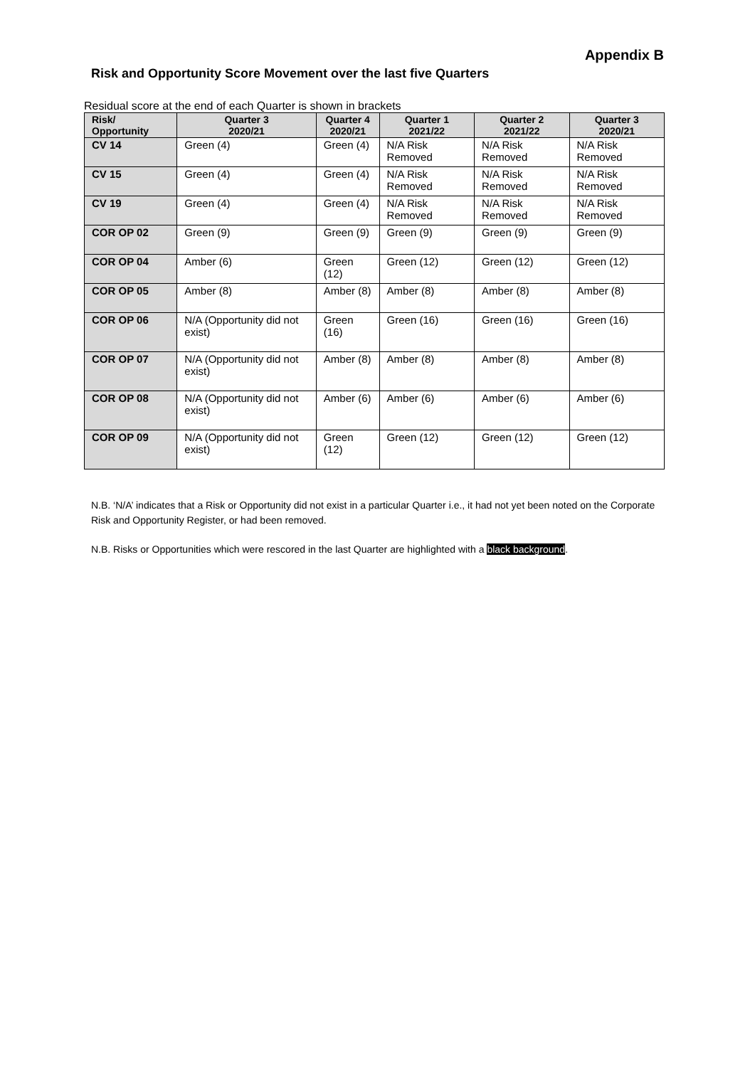Appendix B
Risk and Opportunity Score Movement over the last five Quarters
Residual score at the end of each Quarter is shown in brackets
| Risk/ Opportunity | Quarter 3 2020/21 | Quarter 4 2020/21 | Quarter 1 2021/22 | Quarter 2 2021/22 | Quarter 3 2020/21 |
| --- | --- | --- | --- | --- | --- |
| CV 14 | Green (4) | Green (4) | N/A Risk Removed | N/A Risk Removed | N/A Risk Removed |
| CV 15 | Green (4) | Green (4) | N/A Risk Removed | N/A Risk Removed | N/A Risk Removed |
| CV 19 | Green (4) | Green (4) | N/A Risk Removed | N/A Risk Removed | N/A Risk Removed |
| COR OP 02 | Green (9) | Green (9) | Green (9) | Green (9) | Green (9) |
| COR OP 04 | Amber (6) | Green (12) | Green (12) | Green (12) | Green (12) |
| COR OP 05 | Amber (8) | Amber (8) | Amber (8) | Amber (8) | Amber (8) |
| COR OP 06 | N/A (Opportunity did not exist) | Green (16) | Green (16) | Green (16) | Green (16) |
| COR OP 07 | N/A (Opportunity did not exist) | Amber (8) | Amber (8) | Amber (8) | Amber (8) |
| COR OP 08 | N/A (Opportunity did not exist) | Amber (6) | Amber (6) | Amber (6) | Amber (6) |
| COR OP 09 | N/A (Opportunity did not exist) | Green (12) | Green (12) | Green (12) | Green (12) |
N.B. ‘N/A’ indicates that a Risk or Opportunity did not exist in a particular Quarter i.e., it had not yet been noted on the Corporate Risk and Opportunity Register, or had been removed.
N.B. Risks or Opportunities which were rescored in the last Quarter are highlighted with a black background.